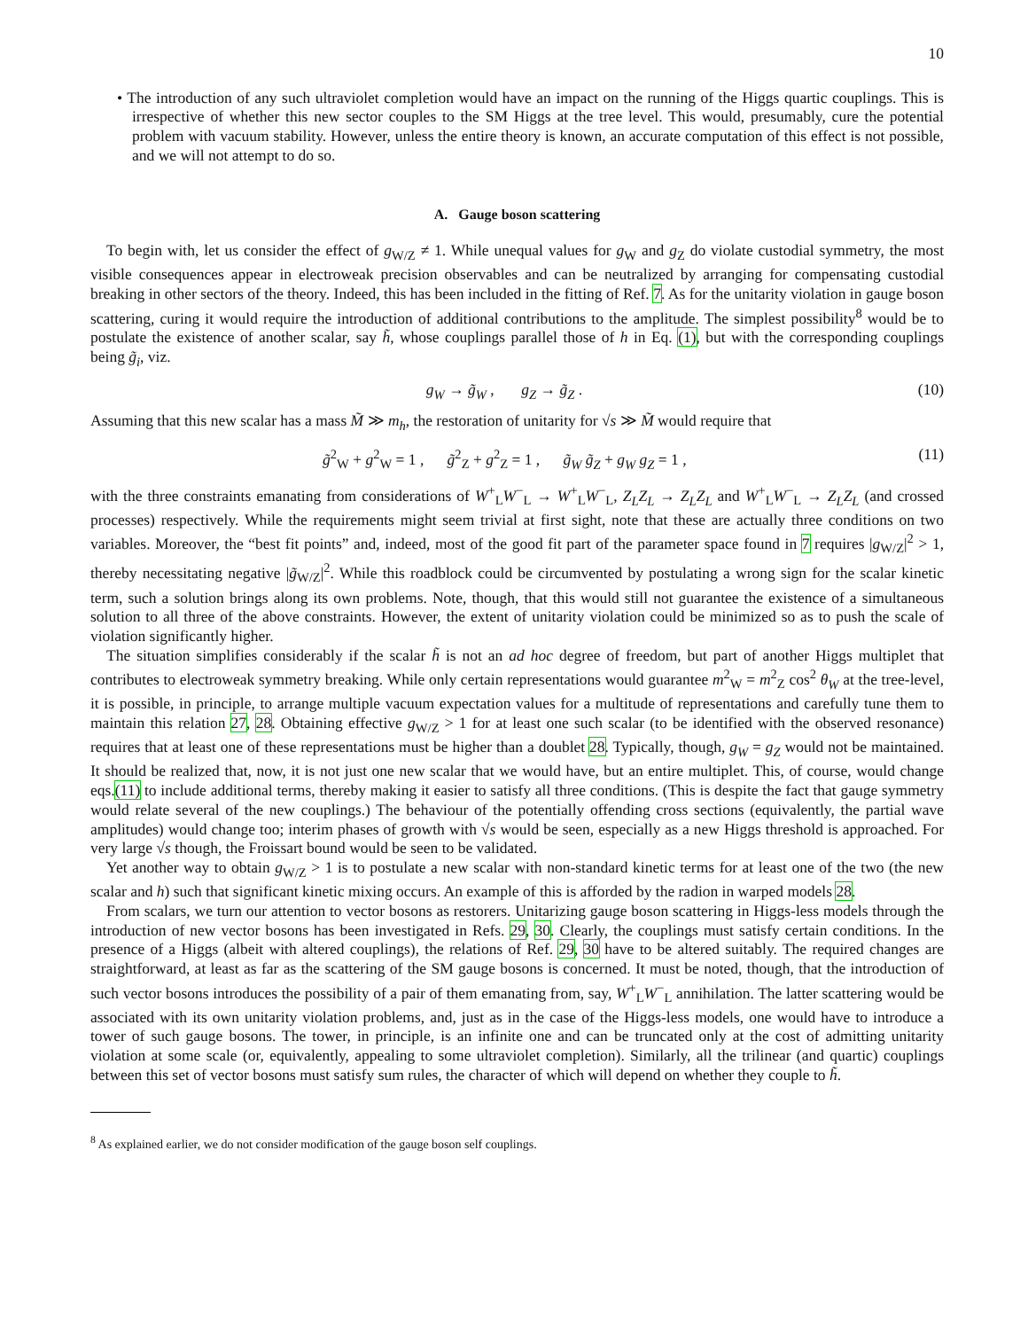10
• The introduction of any such ultraviolet completion would have an impact on the running of the Higgs quartic couplings. This is irrespective of whether this new sector couples to the SM Higgs at the tree level. This would, presumably, cure the potential problem with vacuum stability. However, unless the entire theory is known, an accurate computation of this effect is not possible, and we will not attempt to do so.
A. Gauge boson scattering
To begin with, let us consider the effect of g<sub>W/Z</sub> ≠ 1. While unequal values for g<sub>W</sub> and g<sub>Z</sub> do violate custodial symmetry, the most visible consequences appear in electroweak precision observables and can be neutralized by arranging for compensating custodial breaking in other sectors of the theory. Indeed, this has been included in the fitting of Ref. 7. As for the unitarity violation in gauge boson scattering, curing it would require the introduction of additional contributions to the amplitude. The simplest possibility<sup>8</sup> would be to postulate the existence of another scalar, say h̃, whose couplings parallel those of h in Eq. (1), but with the corresponding couplings being g̃<sub>i</sub>, viz.
g<sub>W</sub> → g̃<sub>W</sub> , g<sub>Z</sub> → g̃<sub>Z</sub> . (10)
Assuming that this new scalar has a mass M̃ ≫ m<sub>h</sub>, the restoration of unitarity for √s ≫ M̃ would require that
g̃<sup>2</sup><sub>W</sub> + g<sup>2</sup><sub>W</sub> = 1 , g̃<sup>2</sup><sub>Z</sub> + g<sup>2</sup><sub>Z</sub> = 1 , g̃<sub>W</sub> g̃<sub>Z</sub> + g<sub>W</sub> g<sub>Z</sub> = 1 , (11)
with the three constraints emanating from considerations of W<sup>+</sup><sub>L</sub>W<sup>−</sup><sub>L</sub> → W<sup>+</sup><sub>L</sub>W<sup>−</sup><sub>L</sub>, Z<sub>L</sub>Z<sub>L</sub> → Z<sub>L</sub>Z<sub>L</sub> and W<sup>+</sup><sub>L</sub>W<sup>−</sup><sub>L</sub> → Z<sub>L</sub>Z<sub>L</sub> (and crossed processes) respectively. While the requirements might seem trivial at first sight, note that these are actually three conditions on two variables. Moreover, the “best fit points” and, indeed, most of the good fit part of the parameter space found in 7 requires |g<sub>W/Z</sub>|<sup>2</sup> > 1, thereby necessitating negative |g̃<sub>W/Z</sub>|<sup>2</sup>. While this roadblock could be circumvented by postulating a wrong sign for the scalar kinetic term, such a solution brings along its own problems. Note, though, that this would still not guarantee the existence of a simultaneous solution to all three of the above constraints. However, the extent of unitarity violation could be minimized so as to push the scale of violation significantly higher.
The situation simplifies considerably if the scalar h̃ is not an ad hoc degree of freedom, but part of another Higgs multiplet that contributes to electroweak symmetry breaking. While only certain representations would guarantee m<sup>2</sup><sub>W</sub> = m<sup>2</sup><sub>Z</sub> cos<sup>2</sup> θ<sub>W</sub> at the tree-level, it is possible, in principle, to arrange multiple vacuum expectation values for a multitude of representations and carefully tune them to maintain this relation 27, 28. Obtaining effective g<sub>W/Z</sub> > 1 for at least one such scalar (to be identified with the observed resonance) requires that at least one of these representations must be higher than a doublet 28. Typically, though, g<sub>W</sub> = g<sub>Z</sub> would not be maintained. It should be realized that, now, it is not just one new scalar that we would have, but an entire multiplet. This, of course, would change eqs.(11) to include additional terms, thereby making it easier to satisfy all three conditions. (This is despite the fact that gauge symmetry would relate several of the new couplings.) The behaviour of the potentially offending cross sections (equivalently, the partial wave amplitudes) would change too; interim phases of growth with √s would be seen, especially as a new Higgs threshold is approached. For very large √s though, the Froissart bound would be seen to be validated.
Yet another way to obtain g<sub>W/Z</sub> > 1 is to postulate a new scalar with non-standard kinetic terms for at least one of the two (the new scalar and h) such that significant kinetic mixing occurs. An example of this is afforded by the radion in warped models 28.
From scalars, we turn our attention to vector bosons as restorers. Unitarizing gauge boson scattering in Higgs-less models through the introduction of new vector bosons has been investigated in Refs. 29, 30. Clearly, the couplings must satisfy certain conditions. In the presence of a Higgs (albeit with altered couplings), the relations of Ref. 29, 30 have to be altered suitably. The required changes are straightforward, at least as far as the scattering of the SM gauge bosons is concerned. It must be noted, though, that the introduction of such vector bosons introduces the possibility of a pair of them emanating from, say, W<sup>+</sup><sub>L</sub>W<sup>−</sup><sub>L</sub> annihilation. The latter scattering would be associated with its own unitarity violation problems, and, just as in the case of the Higgs-less models, one would have to introduce a tower of such gauge bosons. The tower, in principle, is an infinite one and can be truncated only at the cost of admitting unitarity violation at some scale (or, equivalently, appealing to some ultraviolet completion). Similarly, all the trilinear (and quartic) couplings between this set of vector bosons must satisfy sum rules, the character of which will depend on whether they couple to h̃.
<sup>8</sup> As explained earlier, we do not consider modification of the gauge boson self couplings.